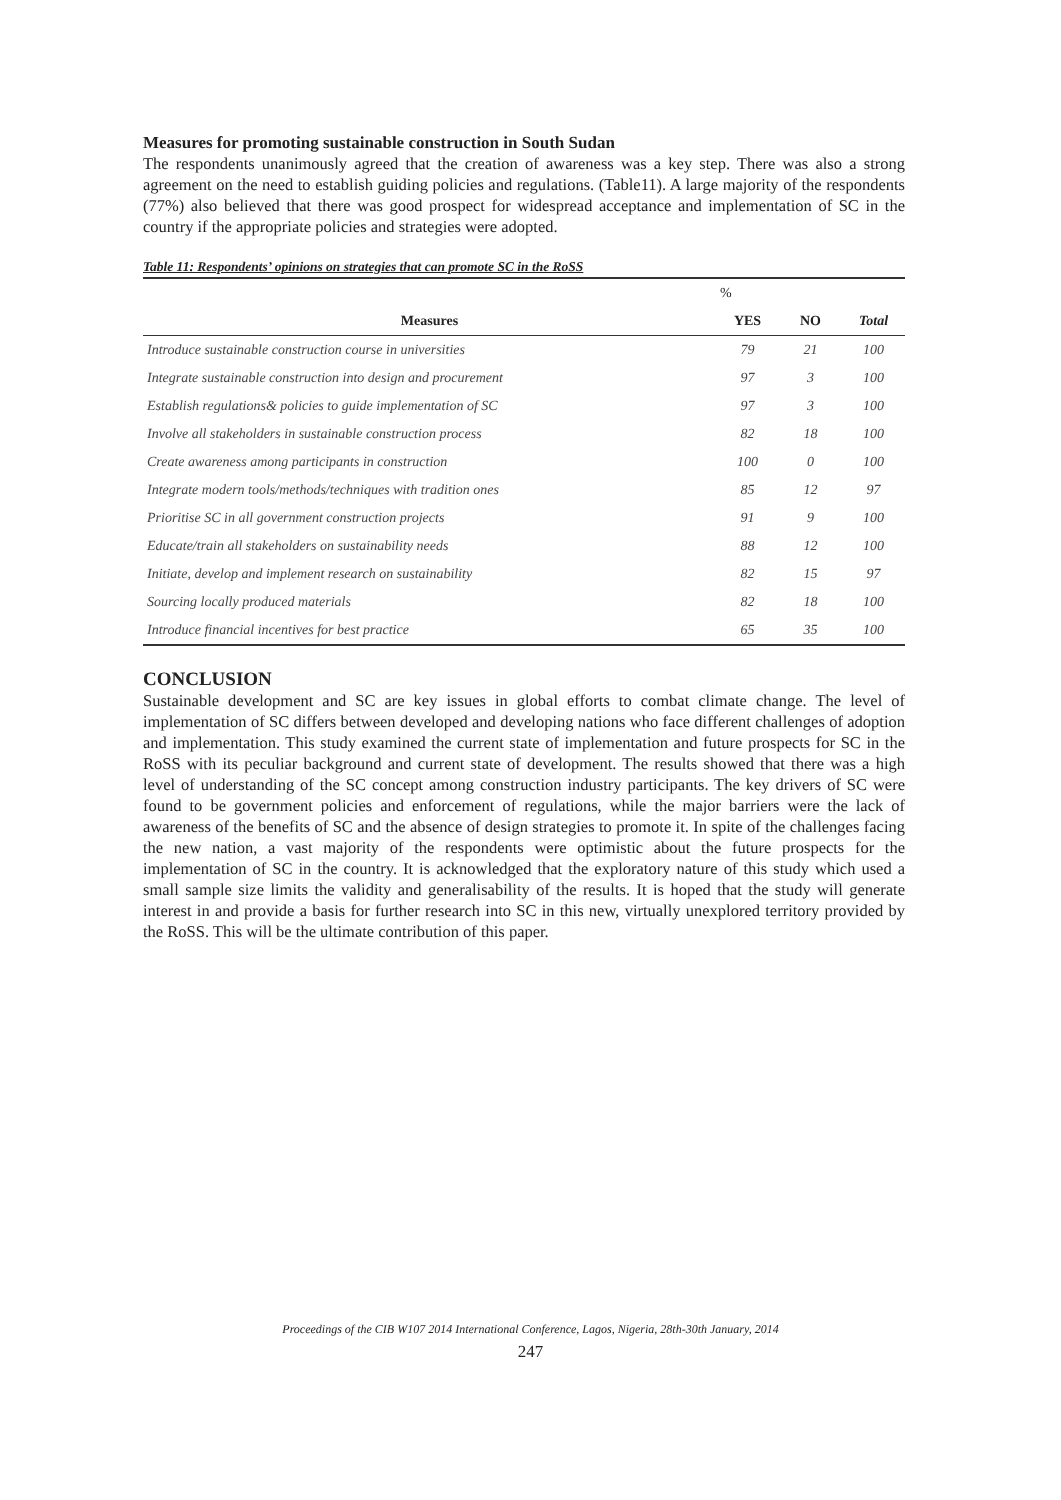Measures for promoting sustainable construction in South Sudan
The respondents unanimously agreed that the creation of awareness was a key step. There was also a strong agreement on the need to establish guiding policies and regulations. (Table11). A large majority of the respondents (77%) also believed that there was good prospect for widespread acceptance and implementation of SC in the country if the appropriate policies and strategies were adopted.
Table 11: Respondents’ opinions on strategies that can promote SC in the RoSS
| | % | | |
| --- | --- | --- | --- |
| Measures | YES | NO | Total |
| Introduce sustainable construction course in universities | 79 | 21 | 100 |
| Integrate sustainable construction into design and procurement | 97 | 3 | 100 |
| Establish regulations& policies to guide implementation of SC | 97 | 3 | 100 |
| Involve all stakeholders in sustainable construction process | 82 | 18 | 100 |
| Create awareness among participants in construction | 100 | 0 | 100 |
| Integrate modern tools/methods/techniques with tradition ones | 85 | 12 | 97 |
| Prioritise SC in all government construction projects | 91 | 9 | 100 |
| Educate/train all stakeholders on sustainability needs | 88 | 12 | 100 |
| Initiate, develop and implement research on sustainability | 82 | 15 | 97 |
| Sourcing locally produced materials | 82 | 18 | 100 |
| Introduce financial incentives for best practice | 65 | 35 | 100 |
CONCLUSION
Sustainable development and SC are key issues in global efforts to combat climate change. The level of implementation of SC differs between developed and developing nations who face different challenges of adoption and implementation. This study examined the current state of implementation and future prospects for SC in the RoSS with its peculiar background and current state of development. The results showed that there was a high level of understanding of the SC concept among construction industry participants. The key drivers of SC were found to be government policies and enforcement of regulations, while the major barriers were the lack of awareness of the benefits of SC and the absence of design strategies to promote it. In spite of the challenges facing the new nation, a vast majority of the respondents were optimistic about the future prospects for the implementation of SC in the country. It is acknowledged that the exploratory nature of this study which used a small sample size limits the validity and generalisability of the results. It is hoped that the study will generate interest in and provide a basis for further research into SC in this new, virtually unexplored territory provided by the RoSS. This will be the ultimate contribution of this paper.
Proceedings of the CIB W107 2014 International Conference, Lagos, Nigeria, 28th-30th January, 2014
247